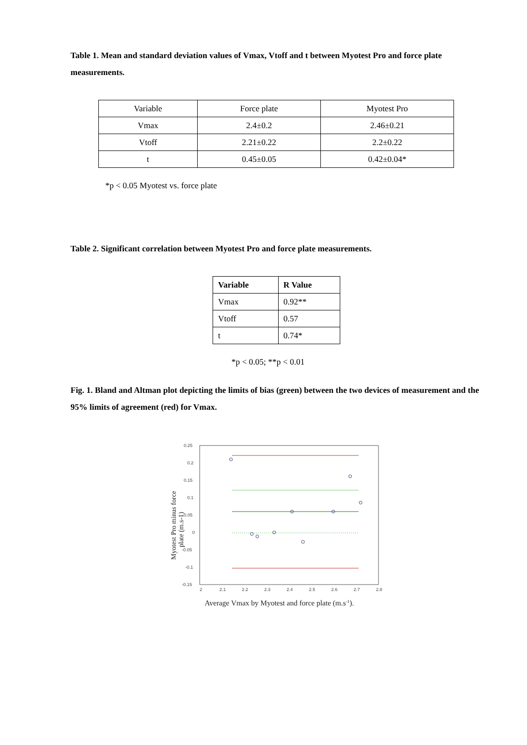Table 1. Mean and standard deviation values of Vmax, Vtoff and t between Myotest Pro and force plate measurements.
| Variable | Force plate | Myotest Pro |
| --- | --- | --- |
| Vmax | 2.4±0.2 | 2.46±0.21 |
| Vtoff | 2.21±0.22 | 2.2±0.22 |
| t | 0.45±0.05 | 0.42±0.04* |
*p < 0.05 Myotest vs. force plate
Table 2. Significant correlation between Myotest Pro and force plate measurements.
| Variable | R Value |
| --- | --- |
| Vmax | 0.92** |
| Vtoff | 0.57 |
| t | 0.74* |
*p < 0.05; **p < 0.01
Fig. 1. Bland and Altman plot depicting the limits of bias (green) between the two devices of measurement and the 95% limits of agreement (red) for Vmax.
0.25
0.2
0.15
0.1
0.05
0
-0.05
-0.1
-0.15
2
2.1
2.2
2.3
2.4
2.5
2.6
2.7
2.8
Average Vmax by Myotest and force plate (m.s-1).
Myotest Pro minus force
plate (m.s-1)